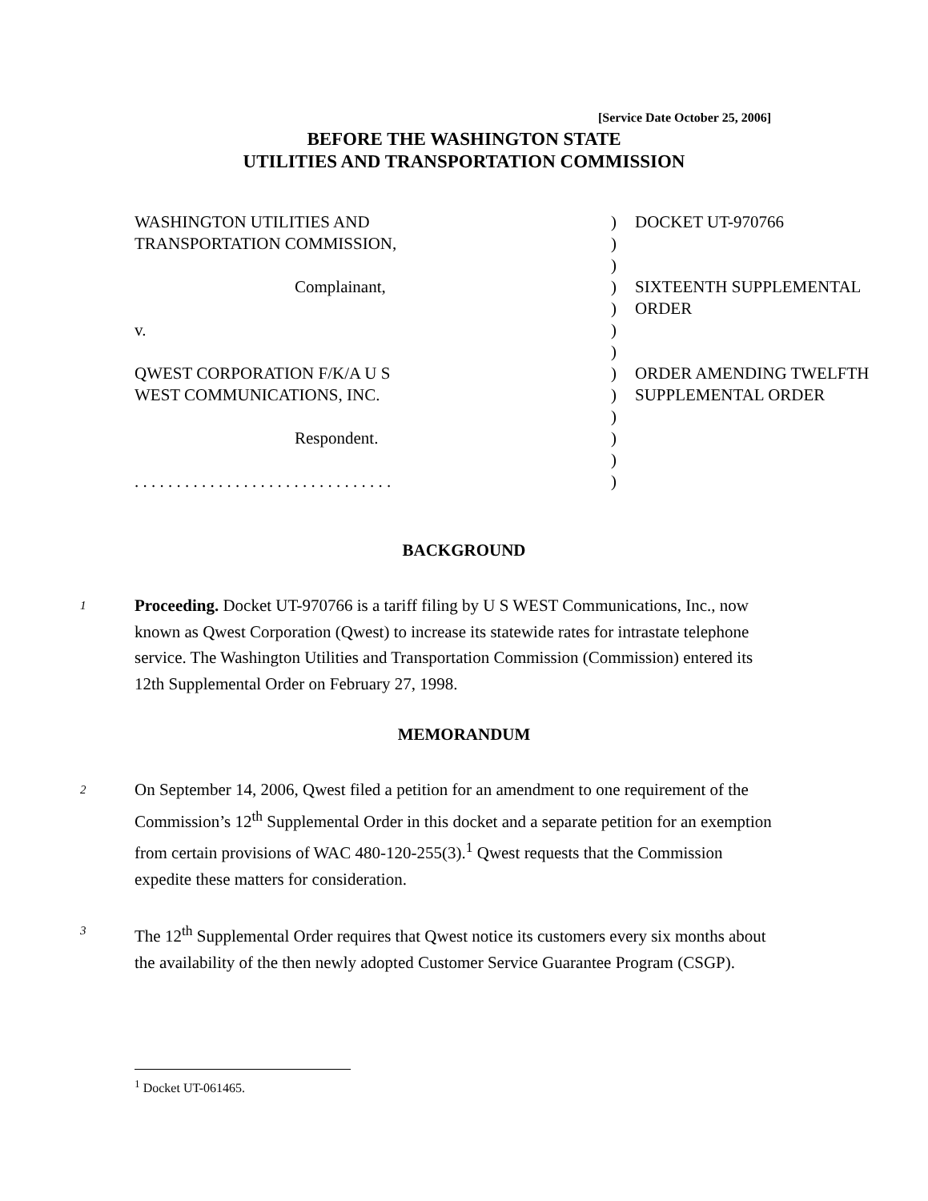[Service Date October 25, 2006]
BEFORE THE WASHINGTON STATE
UTILITIES AND TRANSPORTATION COMMISSION
| WASHINGTON UTILITIES AND | ) | DOCKET UT-970766 |
| TRANSPORTATION COMMISSION, | ) | |
| | ) | |
| Complainant, | ) | SIXTEENTH SUPPLEMENTAL |
| | ) | ORDER |
| v. | ) | |
| | ) | |
| QWEST CORPORATION F/K/A U S | ) | ORDER AMENDING TWELFTH |
| WEST COMMUNICATIONS, INC. | ) | SUPPLEMENTAL ORDER |
| | ) | |
| Respondent. | ) | |
| | ) | |
| . . . . . . . . . . . . . . . . . . . . . . . . . . . . . . . | ) | |
BACKGROUND
1
Proceeding. Docket UT-970766 is a tariff filing by U S WEST Communications, Inc., now known as Qwest Corporation (Qwest) to increase its statewide rates for intrastate telephone service. The Washington Utilities and Transportation Commission (Commission) entered its 12th Supplemental Order on February 27, 1998.
MEMORANDUM
2
On September 14, 2006, Qwest filed a petition for an amendment to one requirement of the Commission’s 12<sup>th</sup> Supplemental Order in this docket and a separate petition for an exemption from certain provisions of WAC 480-120-255(3).<sup>1</sup> Qwest requests that the Commission expedite these matters for consideration.
3
The 12<sup>th</sup> Supplemental Order requires that Qwest notice its customers every six months about the availability of the then newly adopted Customer Service Guarantee Program (CSGP).
<sup>1</sup> Docket UT-061465.